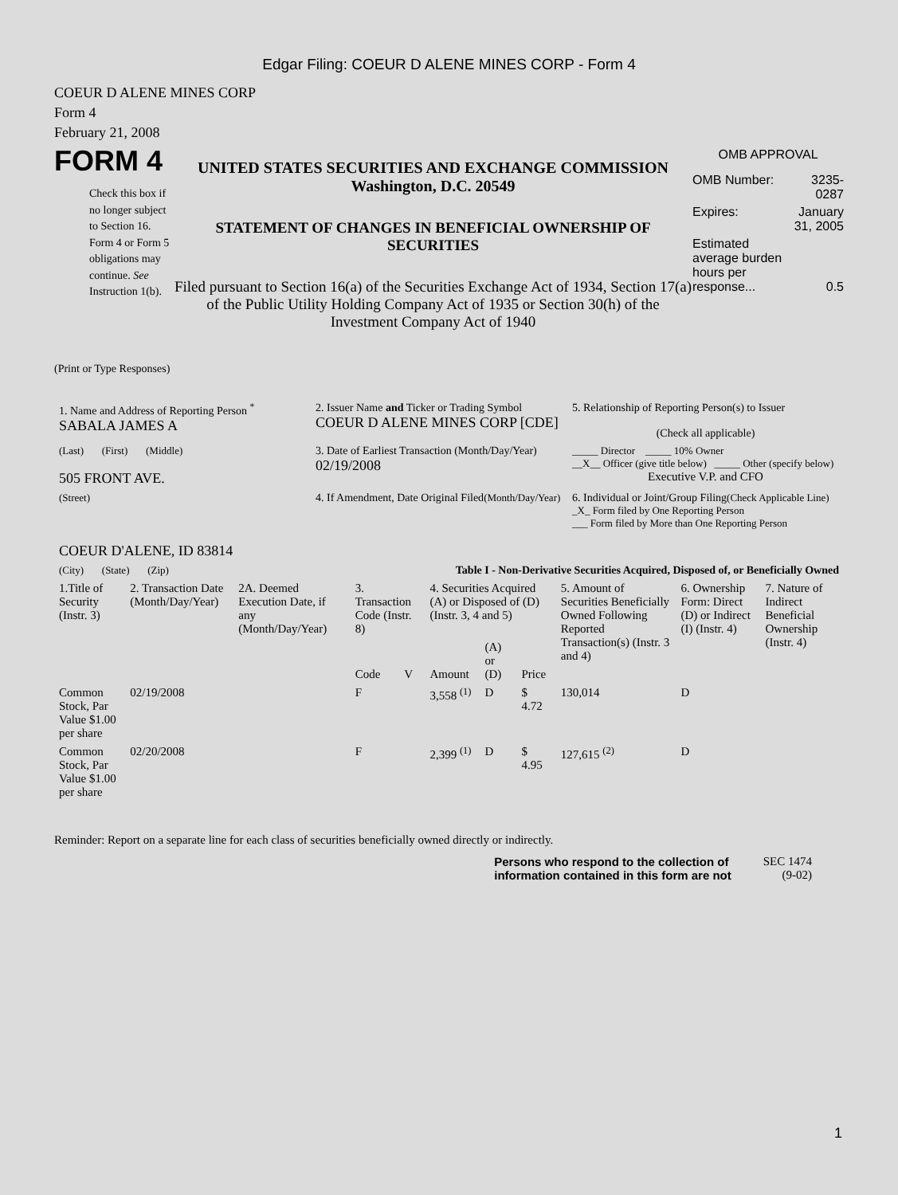Edgar Filing: COEUR D ALENE MINES CORP - Form 4
COEUR D ALENE MINES CORP
Form 4
February 21, 2008
FORM 4
Check this box if no longer subject to Section 16. Form 4 or Form 5 obligations may continue. See Instruction 1(b).
UNITED STATES SECURITIES AND EXCHANGE COMMISSION
Washington, D.C. 20549
STATEMENT OF CHANGES IN BENEFICIAL OWNERSHIP OF SECURITIES
Filed pursuant to Section 16(a) of the Securities Exchange Act of 1934, Section 17(a) of the Public Utility Holding Company Act of 1935 or Section 30(h) of the Investment Company Act of 1940
OMB APPROVAL
| OMB Number: | 3235-0287 |
| Expires: | January 31, 2005 |
| Estimated average burden hours per response... | 0.5 |
(Print or Type Responses)
| 1. Name and Address of Reporting Person <sup>*</sup> SABALA JAMES A | 2. Issuer Name and Ticker or Trading Symbol COEUR D ALENE MINES CORP [CDE] | 5. Relationship of Reporting Person(s) to Issuer (Check all applicable) |
| (Last) (First) (Middle) 505 FRONT AVE. | 3. Date of Earliest Transaction (Month/Day/Year) 02/19/2008 | _____ Director _____ 10% Owner __X__ Officer (give title below) _____ Other (specify below) Executive V.P. and CFO |
| (Street) COEUR D'ALENE, ID 83814 | 4. If Amendment, Date Original Filed (Month/Day/Year) | 6. Individual or Joint/Group Filing (Check Applicable Line) _X_ Form filed by One Reporting Person ___ Form filed by More than One Reporting Person |
| (City) (State) (Zip) | Table I - Non-Derivative Securities Acquired, Disposed of, or Beneficially Owned | |
| 1.Title of Security (Instr. 3) | 2. Transaction Date (Month/Day/Year) | 2A. Deemed Execution Date, if any (Month/Day/Year) | 3. Transaction Code (Instr. 8) | | 4. Securities Acquired (A) or Disposed of (D) (Instr. 3, 4 and 5) | | | 5. Amount of Securities Beneficially Owned Following Reported Transaction(s) (Instr. 3 and 4) | 6. Ownership Form: Direct (D) or Indirect (I) (Instr. 4) | 7. Nature of Indirect Beneficial Ownership (Instr. 4) |
| --- | --- | --- | --- | --- | --- | --- | --- | --- | --- | --- |
| | | | Code | V | Amount | (A) or (D) | Price | | | |
| Common Stock, Par Value $1.00 per share | 02/19/2008 | | F | | 3,558 <sup>(1)</sup> | D | $ 4.72 | 130,014 | D | |
| Common Stock, Par Value $1.00 per share | 02/20/2008 | | F | | 2,399 <sup>(1)</sup> | D | $ 4.95 | 127,615 <sup>(2)</sup> | D | |
Reminder: Report on a separate line for each class of securities beneficially owned directly or indirectly.
Persons who respond to the collection of
information contained in this form are not
SEC 1474
(9-02)
1